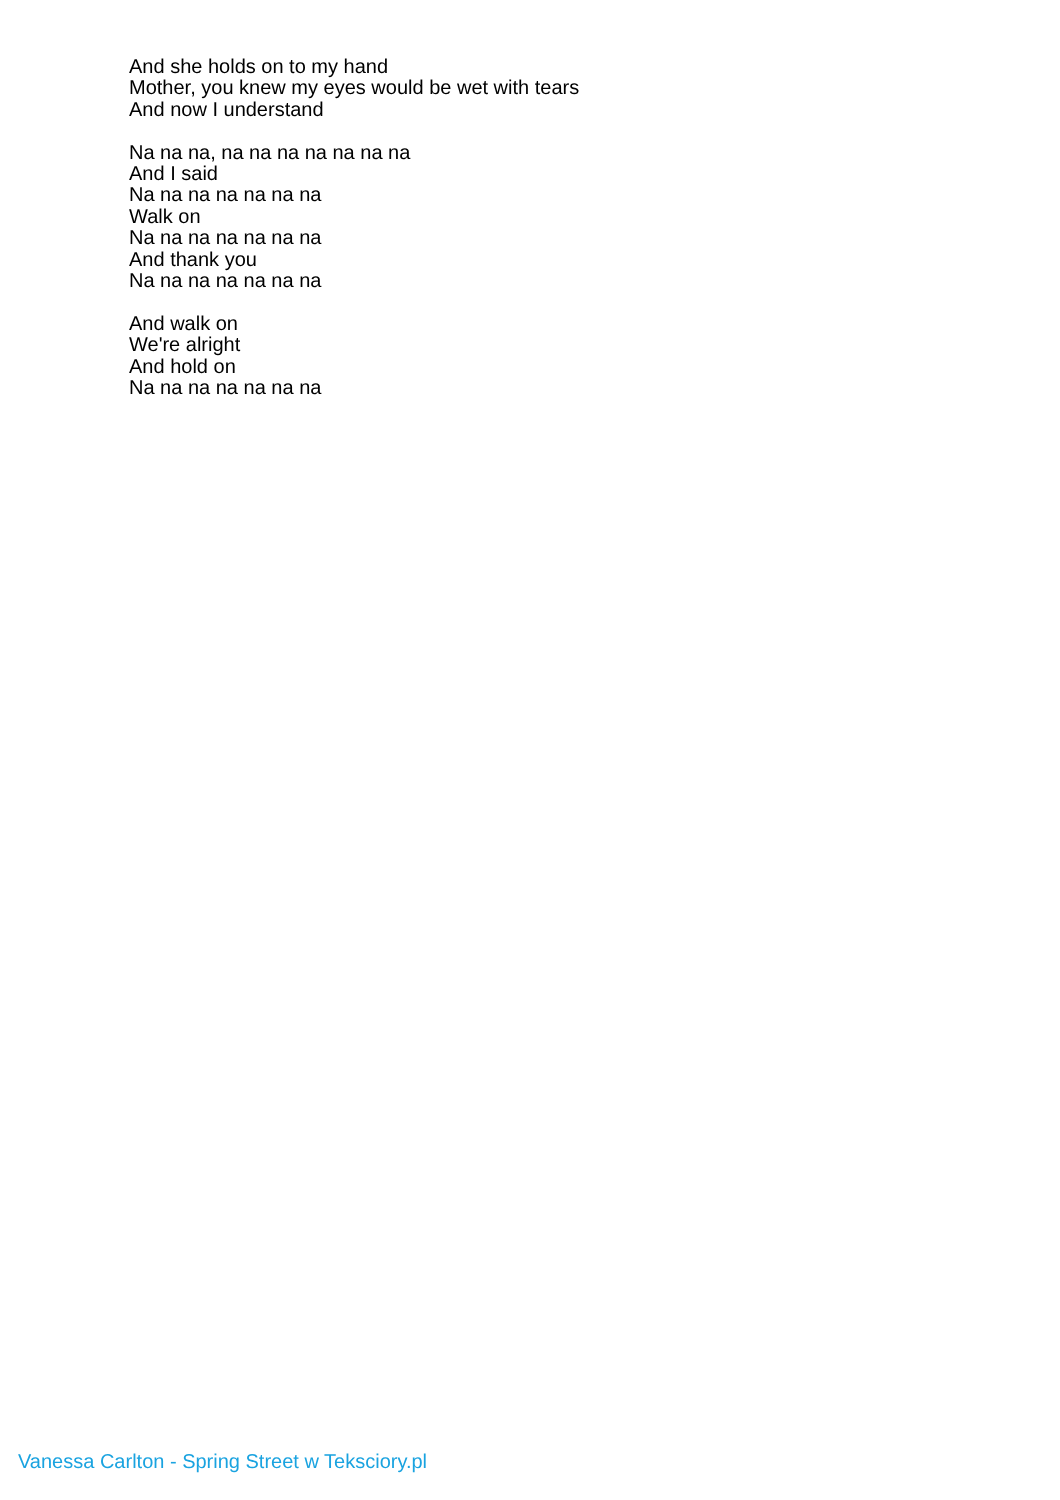And she holds on to my hand
Mother, you knew my eyes would be wet with tears
And now I understand
Na na na, na na na na na na na
And I said
Na na na na na na na
Walk on
Na na na na na na na
And thank you
Na na na na na na na
And walk on
We're alright
And hold on
Na na na na na na na
Vanessa Carlton - Spring Street w Teksciory.pl